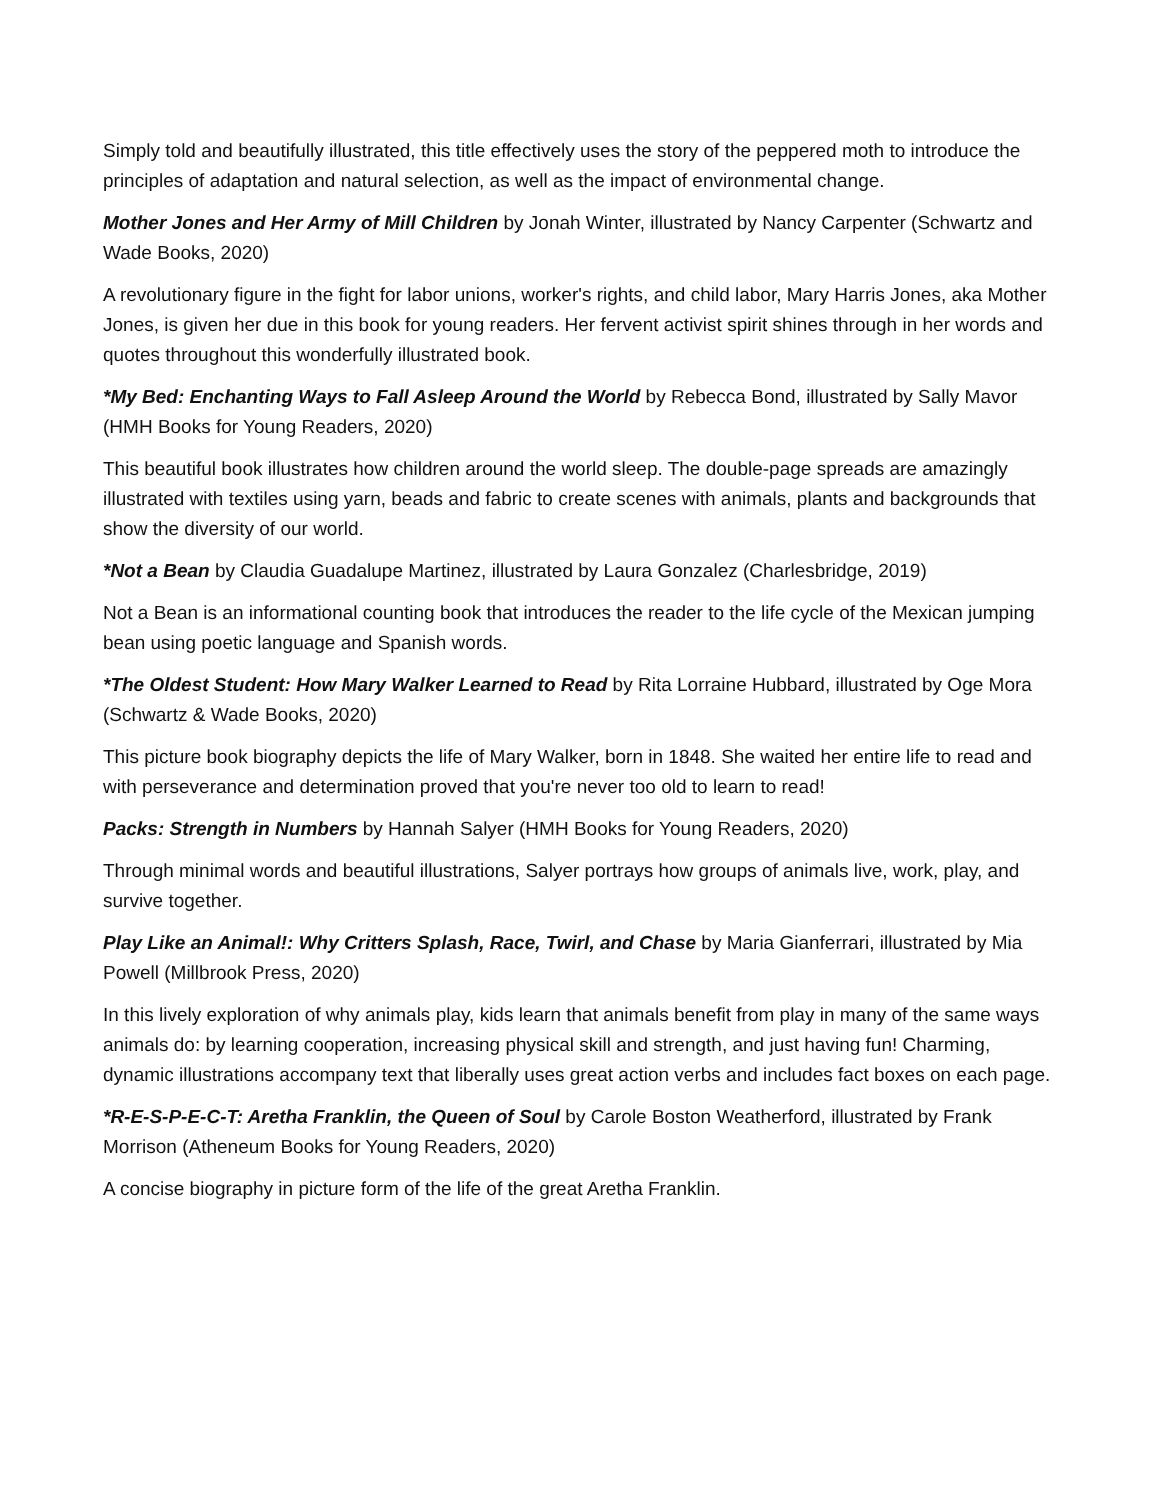Simply told and beautifully illustrated, this title effectively uses the story of the peppered moth to introduce the principles of adaptation and natural selection, as well as the impact of environmental change.
Mother Jones and Her Army of Mill Children by Jonah Winter, illustrated by Nancy Carpenter (Schwartz and Wade Books, 2020)
A revolutionary figure in the fight for labor unions, worker's rights, and child labor, Mary Harris Jones, aka Mother Jones, is given her due in this book for young readers. Her fervent activist spirit shines through in her words and quotes throughout this wonderfully illustrated book.
*My Bed: Enchanting Ways to Fall Asleep Around the World by Rebecca Bond, illustrated by Sally Mavor (HMH Books for Young Readers, 2020)
This beautiful book illustrates how children around the world sleep. The double-page spreads are amazingly illustrated with textiles using yarn, beads and fabric to create scenes with animals, plants and backgrounds that show the diversity of our world.
*Not a Bean by Claudia Guadalupe Martinez, illustrated by Laura Gonzalez (Charlesbridge, 2019)
Not a Bean is an informational counting book that introduces the reader to the life cycle of the Mexican jumping bean using poetic language and Spanish words.
*The Oldest Student: How Mary Walker Learned to Read by Rita Lorraine Hubbard, illustrated by Oge Mora (Schwartz & Wade Books, 2020)
This picture book biography depicts the life of Mary Walker, born in 1848. She waited her entire life to read and with perseverance and determination proved that you're never too old to learn to read!
Packs: Strength in Numbers by Hannah Salyer (HMH Books for Young Readers, 2020)
Through minimal words and beautiful illustrations, Salyer portrays how groups of animals live, work, play, and survive together.
Play Like an Animal!: Why Critters Splash, Race, Twirl, and Chase by Maria Gianferrari, illustrated by Mia Powell (Millbrook Press, 2020)
In this lively exploration of why animals play, kids learn that animals benefit from play in many of the same ways animals do: by learning cooperation, increasing physical skill and strength, and just having fun! Charming, dynamic illustrations accompany text that liberally uses great action verbs and includes fact boxes on each page.
*R-E-S-P-E-C-T: Aretha Franklin, the Queen of Soul by Carole Boston Weatherford, illustrated by Frank Morrison (Atheneum Books for Young Readers, 2020)
A concise biography in picture form of the life of the great Aretha Franklin.